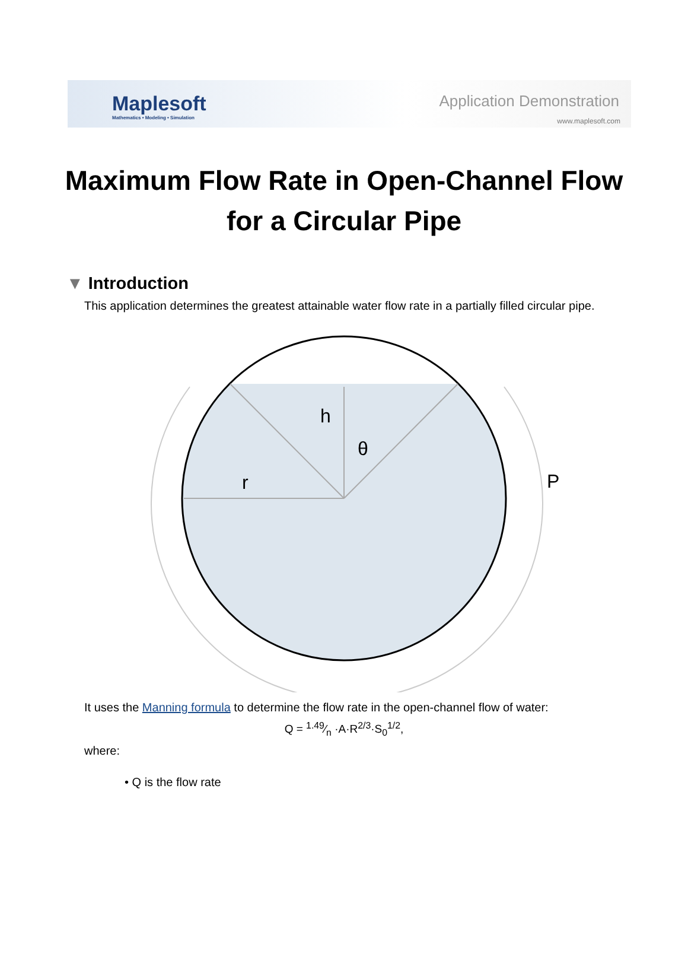Maplesoft
Mathematics • Modeling • Simulation
Application Demonstration
www.maplesoft.com
Maximum Flow Rate in Open-Channel Flow
for a Circular Pipe
▼ Introduction
This application determines the greatest attainable water flow rate in a partially filled circular pipe.
h
θ
r
P
It uses the Manning formula to determine the flow rate in the open-channel flow of water:
Q = 1.49⁄n ·A·R<sup>2/3</sup>·S<sub>0</sub><sup>1/2</sup>,
where:
• Q is the flow rate